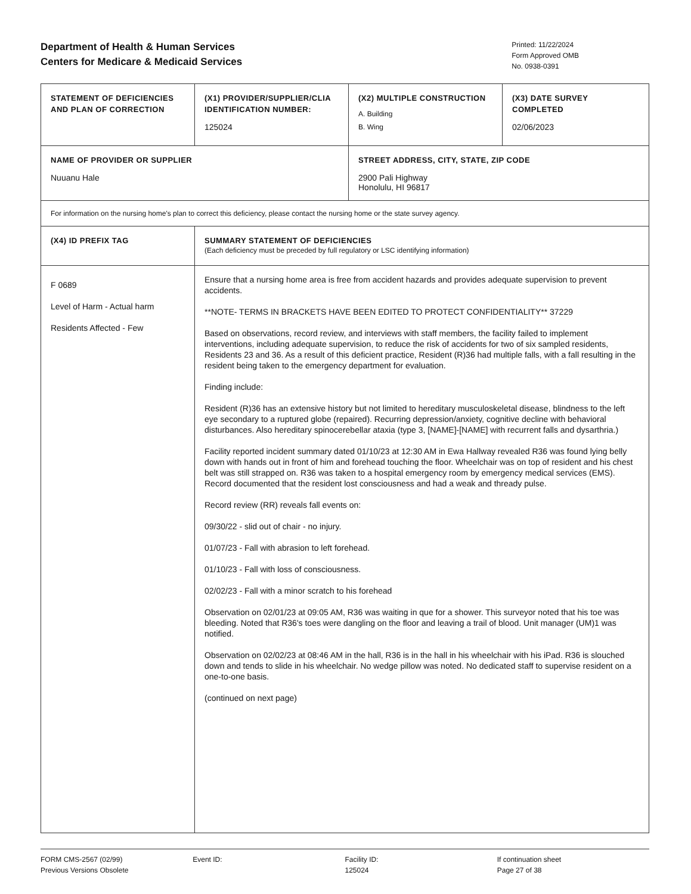Department of Health & Human Services
Centers for Medicare & Medicaid Services
Printed: 11/22/2024
Form Approved OMB
No. 0938-0391
| STATEMENT OF DEFICIENCIES AND PLAN OF CORRECTION | (X1) PROVIDER/SUPPLIER/CLIA IDENTIFICATION NUMBER: 125024 | (X2) MULTIPLE CONSTRUCTION A. Building B. Wing | (X3) DATE SURVEY COMPLETED 02/06/2023 |
| NAME OF PROVIDER OR SUPPLIER Nuuanu Hale | | STREET ADDRESS, CITY, STATE, ZIP CODE 2900 Pali Highway Honolulu, HI 96817 | |
| For information on the nursing home's plan to correct this deficiency, please contact the nursing home or the state survey agency. | | | |
| (X4) ID PREFIX TAG | SUMMARY STATEMENT OF DEFICIENCIES (Each deficiency must be preceded by full regulatory or LSC identifying information) | | |
| F 0689 Level of Harm - Actual harm Residents Affected - Few | Ensure that a nursing home area is free from accident hazards and provides adequate supervision to prevent accidents. **NOTE- TERMS IN BRACKETS HAVE BEEN EDITED TO PROTECT CONFIDENTIALITY** 37229 Based on observations, record review, and interviews with staff members, the facility failed to implement interventions, including adequate supervision, to reduce the risk of accidents for two of six sampled residents, Residents 23 and 36. As a result of this deficient practice, Resident (R)36 had multiple falls, with a fall resulting in the resident being taken to the emergency department for evaluation. Finding include: Resident (R)36 has an extensive history but not limited to hereditary musculoskeletal disease, blindness to the left eye secondary to a ruptured globe (repaired). Recurring depression/anxiety, cognitive decline with behavioral disturbances. Also hereditary spinocerebellar ataxia (type 3, [NAME]-[NAME] with recurrent falls and dysarthria.) Facility reported incident summary dated 01/10/23 at 12:30 AM in Ewa Hallway revealed R36 was found lying belly down with hands out in front of him and forehead touching the floor. Wheelchair was on top of resident and his chest belt was still strapped on. R36 was taken to a hospital emergency room by emergency medical services (EMS). Record documented that the resident lost consciousness and had a weak and thready pulse. Record review (RR) reveals fall events on: 09/30/22 - slid out of chair - no injury. 01/07/23 - Fall with abrasion to left forehead. 01/10/23 - Fall with loss of consciousness. 02/02/23 - Fall with a minor scratch to his forehead Observation on 02/01/23 at 09:05 AM, R36 was waiting in que for a shower. This surveyor noted that his toe was bleeding. Noted that R36's toes were dangling on the floor and leaving a trail of blood. Unit manager (UM)1 was notified. Observation on 02/02/23 at 08:46 AM in the hall, R36 is in the hall in his wheelchair with his iPad. R36 is slouched down and tends to slide in his wheelchair. No wedge pillow was noted. No dedicated staff to supervise resident on a one-to-one basis. (continued on next page) | | |
FORM CMS-2567 (02/99)
Previous Versions Obsolete
Event ID: Facility ID:
125024
If continuation sheet
Page 27 of 38